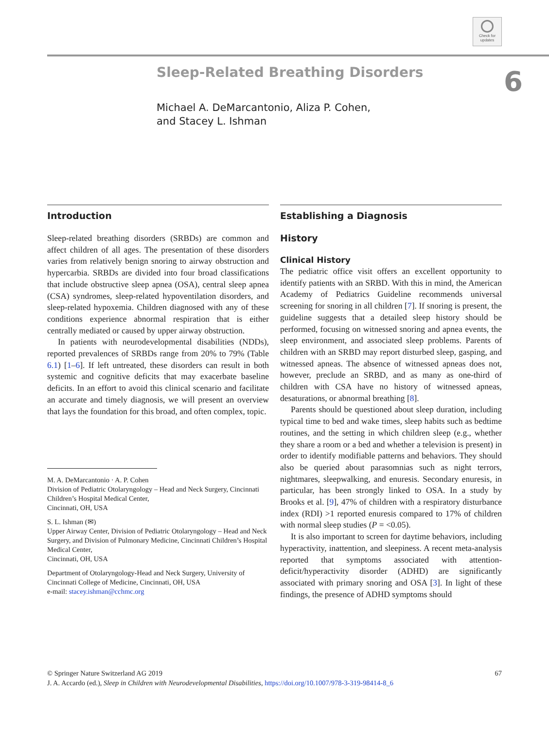Check for updates
Sleep-Related Breathing Disorders
Michael A. DeMarcantonio, Aliza P. Cohen,
and Stacey L. Ishman
6
Introduction
Sleep-related breathing disorders (SRBDs) are common and affect children of all ages. The presentation of these disorders varies from relatively benign snoring to airway obstruction and hypercarbia. SRBDs are divided into four broad classifications that include obstructive sleep apnea (OSA), central sleep apnea (CSA) syndromes, sleep-related hypoventilation disorders, and sleep-related hypoxemia. Children diagnosed with any of these conditions experience abnormal respiration that is either centrally mediated or caused by upper airway obstruction.
In patients with neurodevelopmental disabilities (NDDs), reported prevalences of SRBDs range from 20% to 79% (Table 6.1) [1–6]. If left untreated, these disorders can result in both systemic and cognitive deficits that may exacerbate baseline deficits. In an effort to avoid this clinical scenario and facilitate an accurate and timely diagnosis, we will present an overview that lays the foundation for this broad, and often complex, topic.
M. A. DeMarcantonio · A. P. Cohen
Division of Pediatric Otolaryngology – Head and Neck Surgery, Cincinnati Children’s Hospital Medical Center,
Cincinnati, OH, USA
S. L. Ishman (✉)
Upper Airway Center, Division of Pediatric Otolaryngology – Head and Neck Surgery, and Division of Pulmonary Medicine, Cincinnati Children’s Hospital Medical Center,
Cincinnati, OH, USA
Department of Otolaryngology-Head and Neck Surgery, University of Cincinnati College of Medicine, Cincinnati, OH, USA
e-mail: stacey.ishman@cchmc.org
Establishing a Diagnosis
History
Clinical History
The pediatric office visit offers an excellent opportunity to identify patients with an SRBD. With this in mind, the American Academy of Pediatrics Guideline recommends universal screening for snoring in all children [7]. If snoring is present, the guideline suggests that a detailed sleep history should be performed, focusing on witnessed snoring and apnea events, the sleep environment, and associated sleep problems. Parents of children with an SRBD may report disturbed sleep, gasping, and witnessed apneas. The absence of witnessed apneas does not, however, preclude an SRBD, and as many as one-third of children with CSA have no history of witnessed apneas, desaturations, or abnormal breathing [8].
Parents should be questioned about sleep duration, including typical time to bed and wake times, sleep habits such as bedtime routines, and the setting in which children sleep (e.g., whether they share a room or a bed and whether a television is present) in order to identify modifiable patterns and behaviors. They should also be queried about parasomnias such as night terrors, nightmares, sleepwalking, and enuresis. Secondary enuresis, in particular, has been strongly linked to OSA. In a study by Brooks et al. [9], 47% of children with a respiratory disturbance index (RDI) >1 reported enuresis compared to 17% of children with normal sleep studies (P = <0.05).
It is also important to screen for daytime behaviors, including hyperactivity, inattention, and sleepiness. A recent meta-analysis reported that symptoms associated with attention-deficit/hyperactivity disorder (ADHD) are significantly associated with primary snoring and OSA [3]. In light of these findings, the presence of ADHD symptoms should
© Springer Nature Switzerland AG 2019 67
J. A. Accardo (ed.), Sleep in Children with Neurodevelopmental Disabilities, https://doi.org/10.1007/978-3-319-98414-8_6